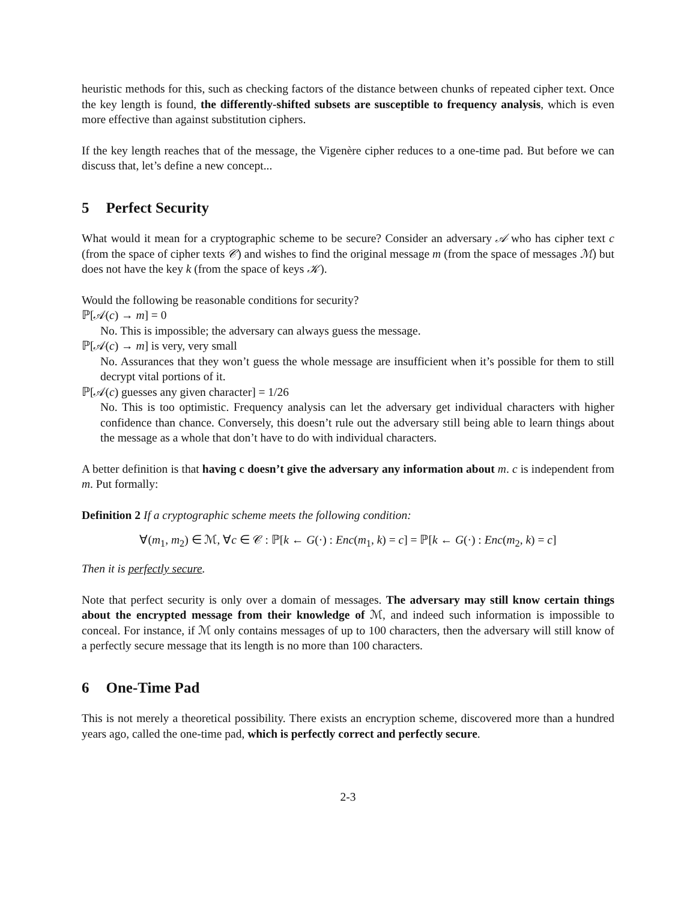heuristic methods for this, such as checking factors of the distance between chunks of repeated cipher text. Once the key length is found, the differently-shifted subsets are susceptible to frequency analysis, which is even more effective than against substitution ciphers.
If the key length reaches that of the message, the Vigenère cipher reduces to a one-time pad. But before we can discuss that, let’s define a new concept...
5 Perfect Security
What would it mean for a cryptographic scheme to be secure? Consider an adversary 𝒜 who has cipher text c (from the space of cipher texts 𝒞) and wishes to find the original message m (from the space of messages ℳ) but does not have the key k (from the space of keys 𝒦).
Would the following be reasonable conditions for security?
ℙ[𝒜(c) → m] = 0
No. This is impossible; the adversary can always guess the message.
ℙ[𝒜(c) → m] is very, very small
No. Assurances that they won’t guess the whole message are insufficient when it’s possible for them to still decrypt vital portions of it.
ℙ[𝒜(c) guesses any given character] = 1/26
No. This is too optimistic. Frequency analysis can let the adversary get individual characters with higher confidence than chance. Conversely, this doesn’t rule out the adversary still being able to learn things about the message as a whole that don’t have to do with individual characters.
A better definition is that having c doesn’t give the adversary any information about m. c is independent from m. Put formally:
Definition 2 If a cryptographic scheme meets the following condition:
∀(m<sub>1</sub>, m<sub>2</sub>) ∈ ℳ, ∀c ∈ 𝒞 : ℙ[k ← G(·) : Enc(m<sub>1</sub>, k) = c] = ℙ[k ← G(·) : Enc(m<sub>2</sub>, k) = c]
Then it is perfectly secure.
Note that perfect security is only over a domain of messages. The adversary may still know certain things about the encrypted message from their knowledge of ℳ, and indeed such information is impossible to conceal. For instance, if ℳ only contains messages of up to 100 characters, then the adversary will still know of a perfectly secure message that its length is no more than 100 characters.
6 One-Time Pad
This is not merely a theoretical possibility. There exists an encryption scheme, discovered more than a hundred years ago, called the one-time pad, which is perfectly correct and perfectly secure.
2-3